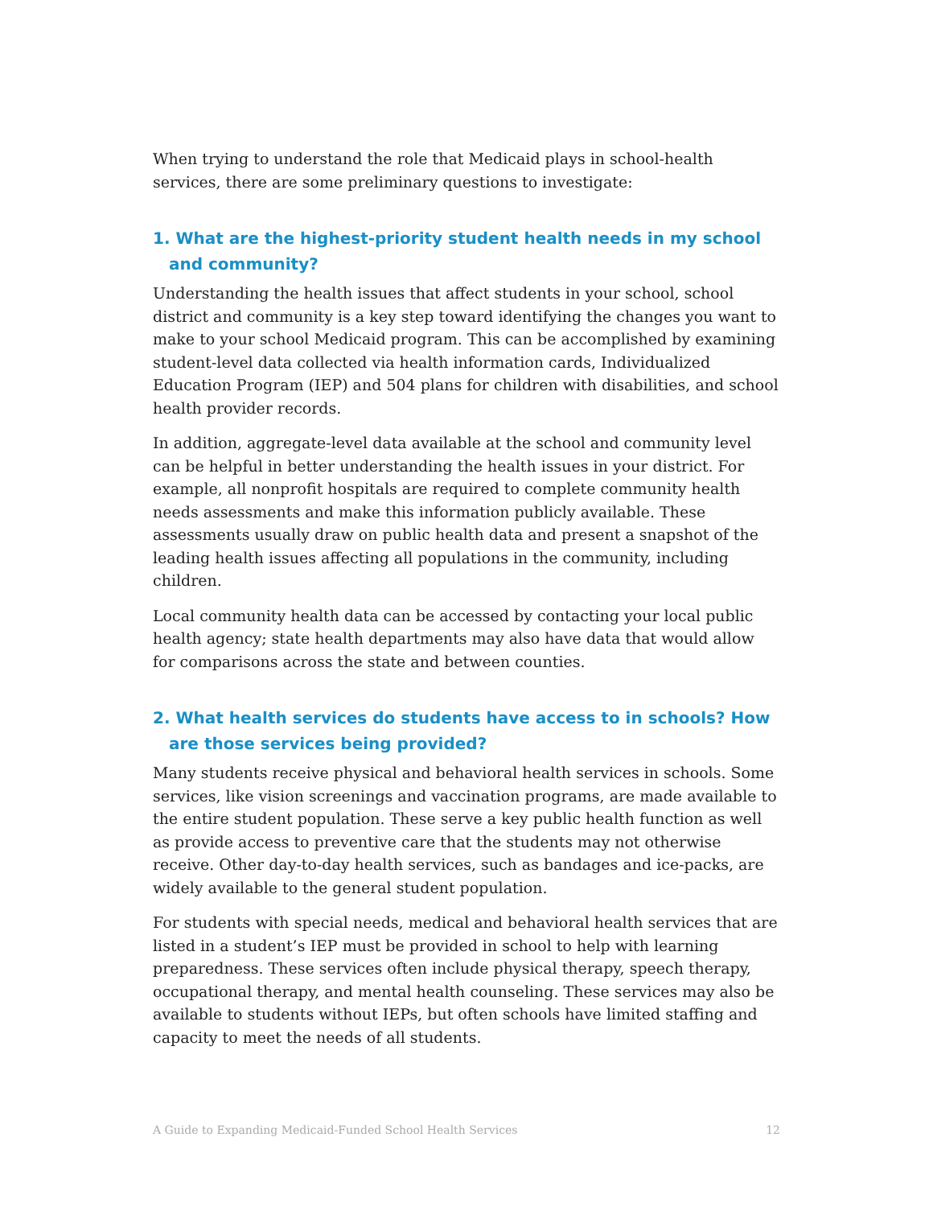When trying to understand the role that Medicaid plays in school-health services, there are some preliminary questions to investigate:
1. What are the highest-priority student health needs in my school and community?
Understanding the health issues that affect students in your school, school district and community is a key step toward identifying the changes you want to make to your school Medicaid program. This can be accomplished by examining student-level data collected via health information cards, Individualized Education Program (IEP) and 504 plans for children with disabilities, and school health provider records.
In addition, aggregate-level data available at the school and community level can be helpful in better understanding the health issues in your district. For example, all nonprofit hospitals are required to complete community health needs assessments and make this information publicly available. These assessments usually draw on public health data and present a snapshot of the leading health issues affecting all populations in the community, including children.
Local community health data can be accessed by contacting your local public health agency; state health departments may also have data that would allow for comparisons across the state and between counties.
2. What health services do students have access to in schools? How are those services being provided?
Many students receive physical and behavioral health services in schools. Some services, like vision screenings and vaccination programs, are made available to the entire student population. These serve a key public health function as well as provide access to preventive care that the students may not otherwise receive. Other day-to-day health services, such as bandages and ice-packs, are widely available to the general student population.
For students with special needs, medical and behavioral health services that are listed in a student’s IEP must be provided in school to help with learning preparedness. These services often include physical therapy, speech therapy, occupational therapy, and mental health counseling. These services may also be available to students without IEPs, but often schools have limited staffing and capacity to meet the needs of all students.
A Guide to Expanding Medicaid-Funded School Health Services 12